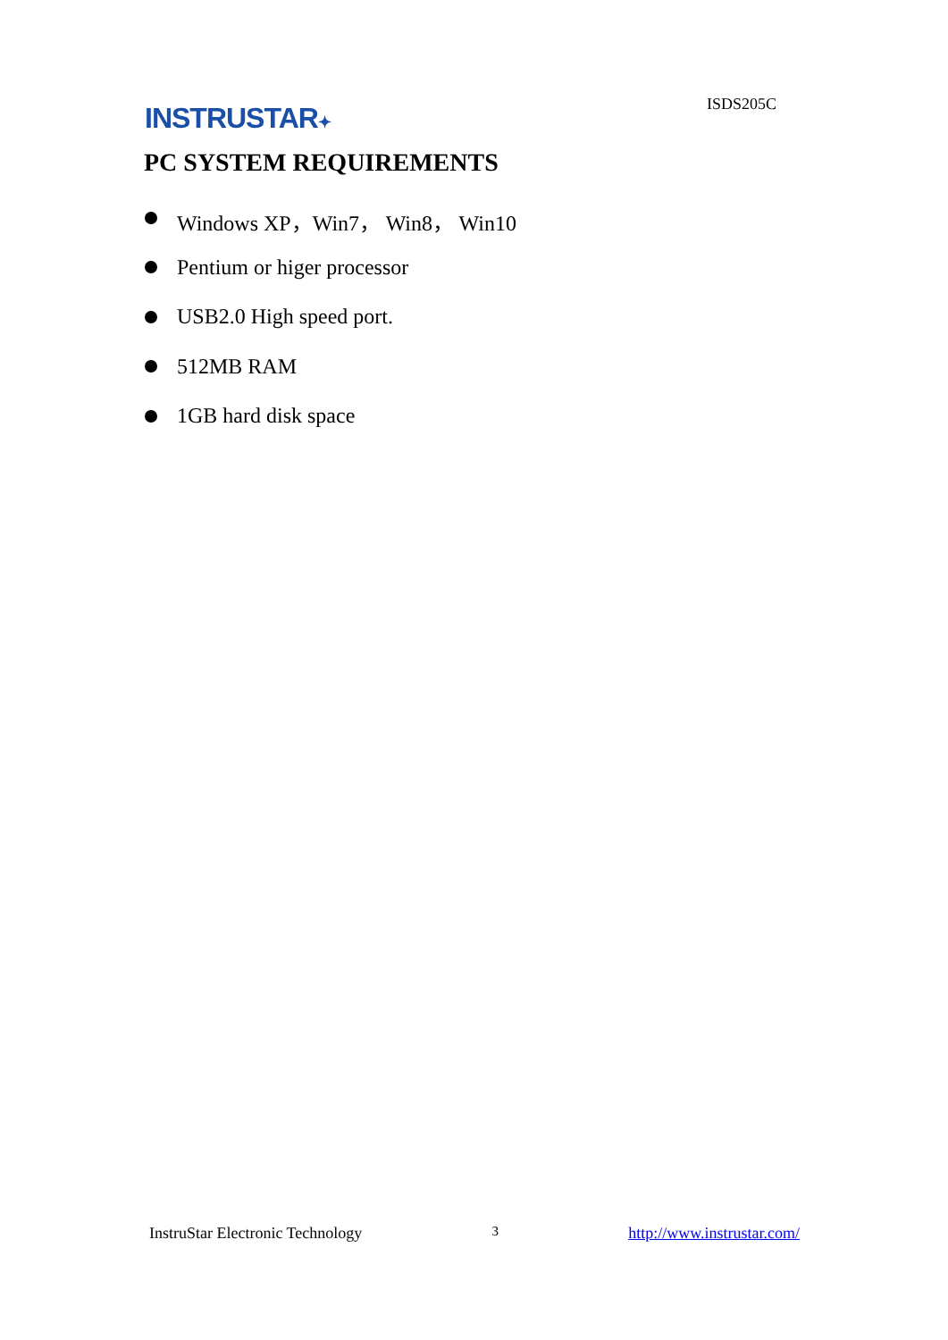INSTRUSTAR✦
ISDS205C
PC SYSTEM REQUIREMENTS
Windows XP，Win7， Win8， Win10
Pentium or higer processor
USB2.0 High speed port.
512MB RAM
1GB hard disk space
InstruStar Electronic Technology 3 http://www.instrustar.com/